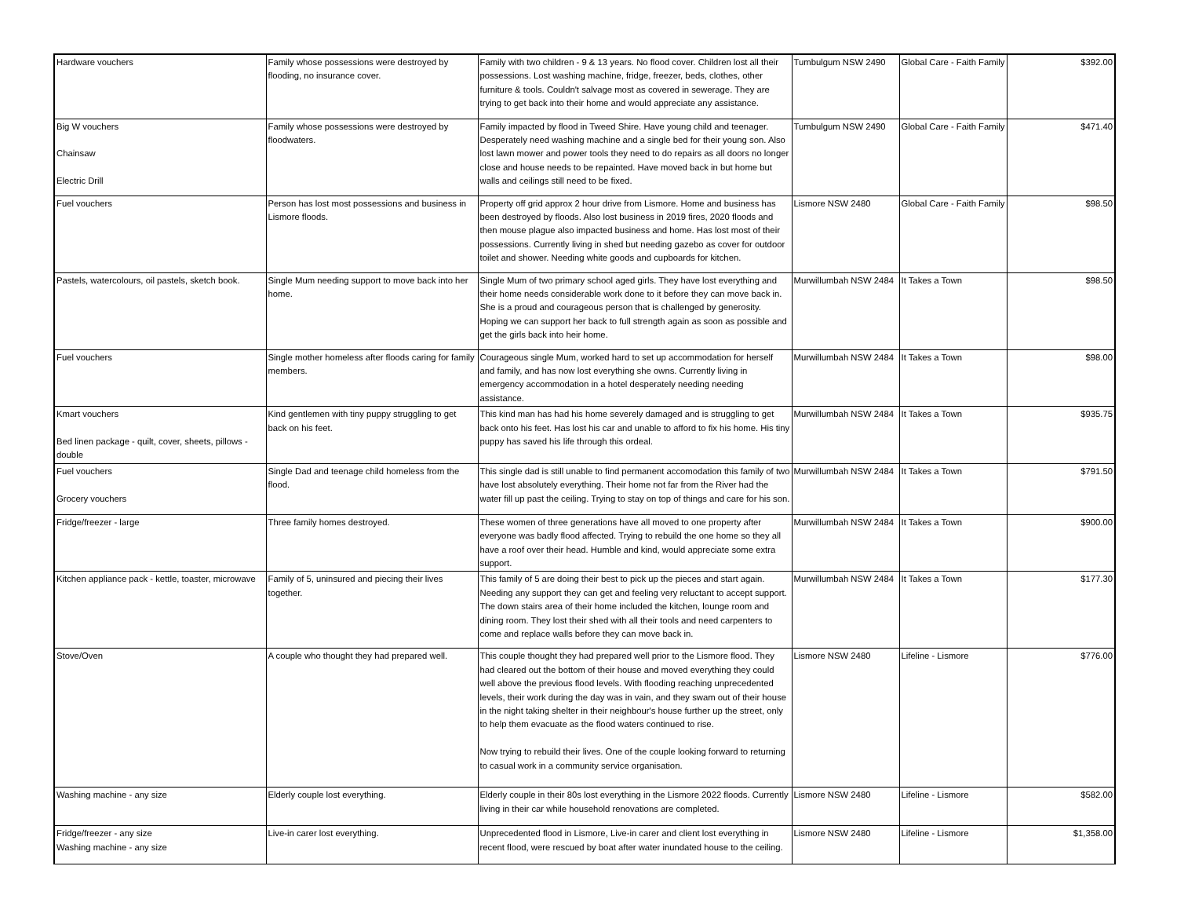| Hardware vouchers | Family whose possessions were destroyed by flooding, no insurance cover. | Family with two children - 9 & 13 years. No flood cover. Children lost all their possessions. Lost washing machine, fridge, freezer, beds, clothes, other furniture & tools. Couldn't salvage most as covered in sewerage. They are trying to get back into their home and would appreciate any assistance. | Tumbulgum NSW 2490 | Global Care - Faith Family | $392.00 |
| Big W vouchers Chainsaw Electric Drill | Family whose possessions were destroyed by floodwaters. | Family impacted by flood in Tweed Shire. Have young child and teenager. Desperately need washing machine and a single bed for their young son. Also lost lawn mower and power tools they need to do repairs as all doors no longer close and house needs to be repainted. Have moved back in but home but walls and ceilings still need to be fixed. | Tumbulgum NSW 2490 | Global Care - Faith Family | $471.40 |
| Fuel vouchers | Person has lost most possessions and business in Lismore floods. | Property off grid approx 2 hour drive from Lismore. Home and business has been destroyed by floods. Also lost business in 2019 fires, 2020 floods and then mouse plague also impacted business and home. Has lost most of their possessions. Currently living in shed but needing gazebo as cover for outdoor toilet and shower. Needing white goods and cupboards for kitchen. | Lismore NSW 2480 | Global Care - Faith Family | $98.50 |
| Pastels, watercolours, oil pastels, sketch book. | Single Mum needing support to move back into her home. | Single Mum of two primary school aged girls. They have lost everything and their home needs considerable work done to it before they can move back in. She is a proud and courageous person that is challenged by generosity. Hoping we can support her back to full strength again as soon as possible and get the girls back into heir home. | Murwillumbah NSW 2484 | It Takes a Town | $98.50 |
| Fuel vouchers | Single mother homeless after floods caring for family members. | Courageous single Mum, worked hard to set up accommodation for herself and family, and has now lost everything she owns. Currently living in emergency accommodation in a hotel desperately needing needing assistance. | Murwillumbah NSW 2484 | It Takes a Town | $98.00 |
| Kmart vouchers Bed linen package - quilt, cover, sheets, pillows - double | Kind gentlemen with tiny puppy struggling to get back on his feet. | This kind man has had his home severely damaged and is struggling to get back onto his feet. Has lost his car and unable to afford to fix his home. His tiny puppy has saved his life through this ordeal. | Murwillumbah NSW 2484 | It Takes a Town | $935.75 |
| Fuel vouchers Grocery vouchers | Single Dad and teenage child homeless from the flood. | This single dad is still unable to find permanent accomodation this family of two have lost absolutely everything. Their home not far from the River had the water fill up past the ceiling. Trying to stay on top of things and care for his son. | Murwillumbah NSW 2484 | It Takes a Town | $791.50 |
| Fridge/freezer - large | Three family homes destroyed. | These women of three generations have all moved to one property after everyone was badly flood affected. Trying to rebuild the one home so they all have a roof over their head. Humble and kind, would appreciate some extra support. | Murwillumbah NSW 2484 | It Takes a Town | $900.00 |
| Kitchen appliance pack - kettle, toaster, microwave | Family of 5, uninsured and piecing their lives together. | This family of 5 are doing their best to pick up the pieces and start again. Needing any support they can get and feeling very reluctant to accept support. The down stairs area of their home included the kitchen, lounge room and dining room. They lost their shed with all their tools and need carpenters to come and replace walls before they can move back in. | Murwillumbah NSW 2484 | It Takes a Town | $177.30 |
| Stove/Oven | A couple who thought they had prepared well. | This couple thought they had prepared well prior to the Lismore flood. They had cleared out the bottom of their house and moved everything they could well above the previous flood levels. With flooding reaching unprecedented levels, their work during the day was in vain, and they swam out of their house in the night taking shelter in their neighbour's house further up the street, only to help them evacuate as the flood waters continued to rise. Now trying to rebuild their lives. One of the couple looking forward to returning to casual work in a community service organisation. | Lismore NSW 2480 | Lifeline - Lismore | $776.00 |
| Washing machine - any size | Elderly couple lost everything. | Elderly couple in their 80s lost everything in the Lismore 2022 floods. Currently living in their car while household renovations are completed. | Lismore NSW 2480 | Lifeline - Lismore | $582.00 |
| Fridge/freezer - any size Washing machine - any size | Live-in carer lost everything. | Unprecedented flood in Lismore, Live-in carer and client lost everything in recent flood, were rescued by boat after water inundated house to the ceiling. | Lismore NSW 2480 | Lifeline - Lismore | $1,358.00 |